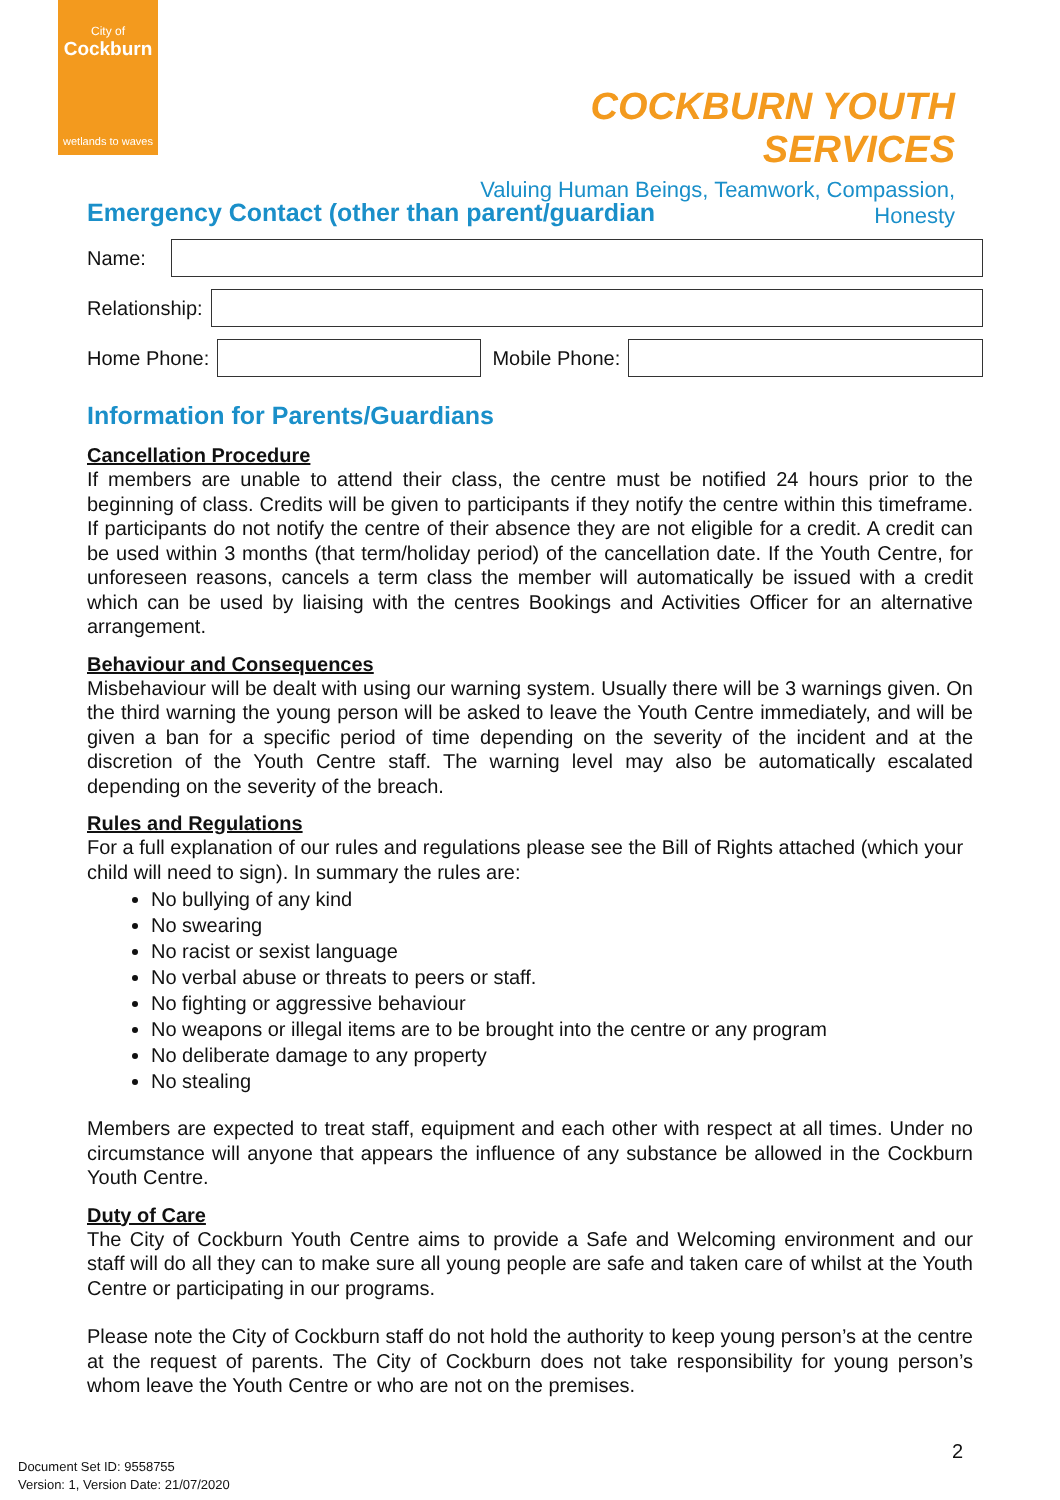City of
Cockburn
wetlands to waves
COCKBURN YOUTH SERVICES
Valuing Human Beings, Teamwork, Compassion, Honesty
Emergency Contact (other than parent/guardian
Name:
Relationship:
Home Phone:
Mobile Phone:
Information for Parents/Guardians
Cancellation Procedure
If members are unable to attend their class, the centre must be notified 24 hours prior to the beginning of class. Credits will be given to participants if they notify the centre within this timeframe. If participants do not notify the centre of their absence they are not eligible for a credit. A credit can be used within 3 months (that term/holiday period) of the cancellation date. If the Youth Centre, for unforeseen reasons, cancels a term class the member will automatically be issued with a credit which can be used by liaising with the centres Bookings and Activities Officer for an alternative arrangement.
Behaviour and Consequences
Misbehaviour will be dealt with using our warning system. Usually there will be 3 warnings given. On the third warning the young person will be asked to leave the Youth Centre immediately, and will be given a ban for a specific period of time depending on the severity of the incident and at the discretion of the Youth Centre staff. The warning level may also be automatically escalated depending on the severity of the breach.
Rules and Regulations
For a full explanation of our rules and regulations please see the Bill of Rights attached (which your child will need to sign). In summary the rules are:
No bullying of any kind
No swearing
No racist or sexist language
No verbal abuse or threats to peers or staff.
No fighting or aggressive behaviour
No weapons or illegal items are to be brought into the centre or any program
No deliberate damage to any property
No stealing
Members are expected to treat staff, equipment and each other with respect at all times. Under no circumstance will anyone that appears the influence of any substance be allowed in the Cockburn Youth Centre.
Duty of Care
The City of Cockburn Youth Centre aims to provide a Safe and Welcoming environment and our staff will do all they can to make sure all young people are safe and taken care of whilst at the Youth Centre or participating in our programs.
Please note the City of Cockburn staff do not hold the authority to keep young person’s at the centre at the request of parents. The City of Cockburn does not take responsibility for young person’s whom leave the Youth Centre or who are not on the premises.
2
Document Set ID: 9558755
Version: 1, Version Date: 21/07/2020